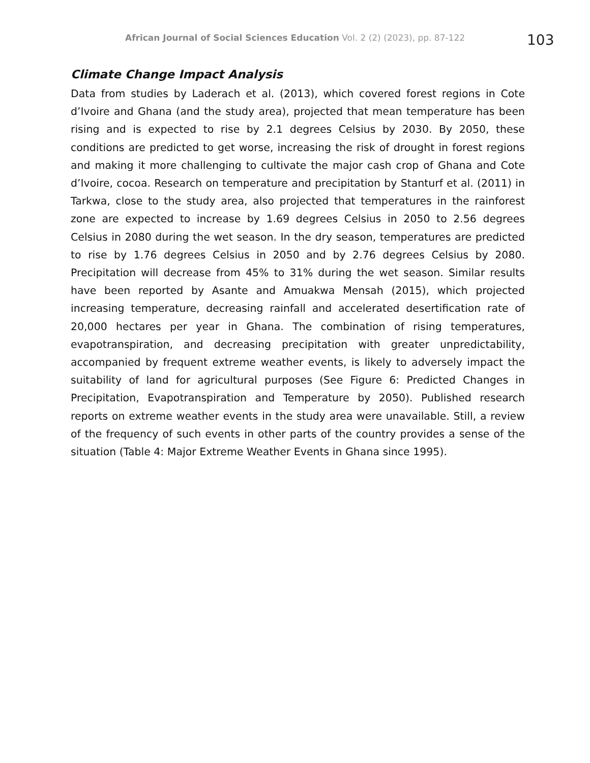African Journal of Social Sciences Education Vol. 2 (2) (2023), pp. 87-122
103
Climate Change Impact Analysis
Data from studies by Laderach et al. (2013), which covered forest regions in Cote d’Ivoire and Ghana (and the study area), projected that mean temperature has been rising and is expected to rise by 2.1 degrees Celsius by 2030. By 2050, these conditions are predicted to get worse, increasing the risk of drought in forest regions and making it more challenging to cultivate the major cash crop of Ghana and Cote d’Ivoire, cocoa. Research on temperature and precipitation by Stanturf et al. (2011) in Tarkwa, close to the study area, also projected that temperatures in the rainforest zone are expected to increase by 1.69 degrees Celsius in 2050 to 2.56 degrees Celsius in 2080 during the wet season. In the dry season, temperatures are predicted to rise by 1.76 degrees Celsius in 2050 and by 2.76 degrees Celsius by 2080. Precipitation will decrease from 45% to 31% during the wet season. Similar results have been reported by Asante and Amuakwa Mensah (2015), which projected increasing temperature, decreasing rainfall and accelerated desertification rate of 20,000 hectares per year in Ghana. The combination of rising temperatures, evapotranspiration, and decreasing precipitation with greater unpredictability, accompanied by frequent extreme weather events, is likely to adversely impact the suitability of land for agricultural purposes (See Figure 6: Predicted Changes in Precipitation, Evapotranspiration and Temperature by 2050). Published research reports on extreme weather events in the study area were unavailable. Still, a review of the frequency of such events in other parts of the country provides a sense of the situation (Table 4: Major Extreme Weather Events in Ghana since 1995).